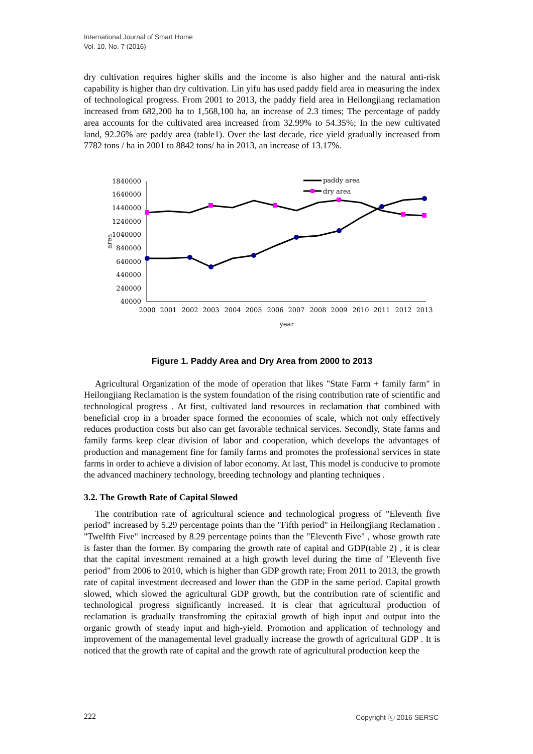International Journal of Smart Home
Vol. 10, No. 7 (2016)
dry cultivation requires higher skills and the income is also higher and the natural anti-risk capability is higher than dry cultivation. Lin yifu has used paddy field area in measuring the index of technological progress. From 2001 to 2013, the paddy field area in Heilongjiang reclamation increased from 682,200 ha to 1,568,100 ha, an increase of 2.3 times; The percentage of paddy area accounts for the cultivated area increased from 32.99% to 54.35%; In the new cultivated land, 92.26% are paddy area (table1). Over the last decade, rice yield gradually increased from 7782 tons / ha in 2001 to 8842 tons/ ha in 2013, an increase of 13.17%.
1840000
1640000
1440000
1240000
1040000
840000
640000
440000
240000
40000
area
2000
2001
2002
2003
2004
2005
2006
2007
2008
2009
2010
2011
2012
2013
year
paddy area
dry area
Figure 1. Paddy Area and Dry Area from 2000 to 2013
Agricultural Organization of the mode of operation that likes "State Farm + family farm" in Heilongjiang Reclamation is the system foundation of the rising contribution rate of scientific and technological progress . At first, cultivated land resources in reclamation that combined with beneficial crop in a broader space formed the economies of scale, which not only effectively reduces production costs but also can get favorable technical services. Secondly, State farms and family farms keep clear division of labor and cooperation, which develops the advantages of production and management fine for family farms and promotes the professional services in state farms in order to achieve a division of labor economy. At last, This model is conducive to promote the advanced machinery technology, breeding technology and planting techniques .
3.2. The Growth Rate of Capital Slowed
The contribution rate of agricultural science and technological progress of "Eleventh five period" increased by 5.29 percentage points than the "Fifth period" in Heilongjiang Reclamation . "Twelfth Five" increased by 8.29 percentage points than the "Eleventh Five" , whose growth rate is faster than the former. By comparing the growth rate of capital and GDP(table 2) , it is clear that the capital investment remained at a high growth level during the time of "Eleventh five period" from 2006 to 2010, which is higher than GDP growth rate; From 2011 to 2013, the growth rate of capital investment decreased and lower than the GDP in the same period. Capital growth slowed, which slowed the agricultural GDP growth, but the contribution rate of scientific and technological progress significantly increased. It is clear that agricultural production of reclamation is gradually transfroming the epitaxial growth of high input and output into the organic growth of steady input and high-yield. Promotion and application of technology and improvement of the managemental level gradually increase the growth of agricultural GDP . It is noticed that the growth rate of capital and the growth rate of agricultural production keep the
222 Copyright ⓒ 2016 SERSC